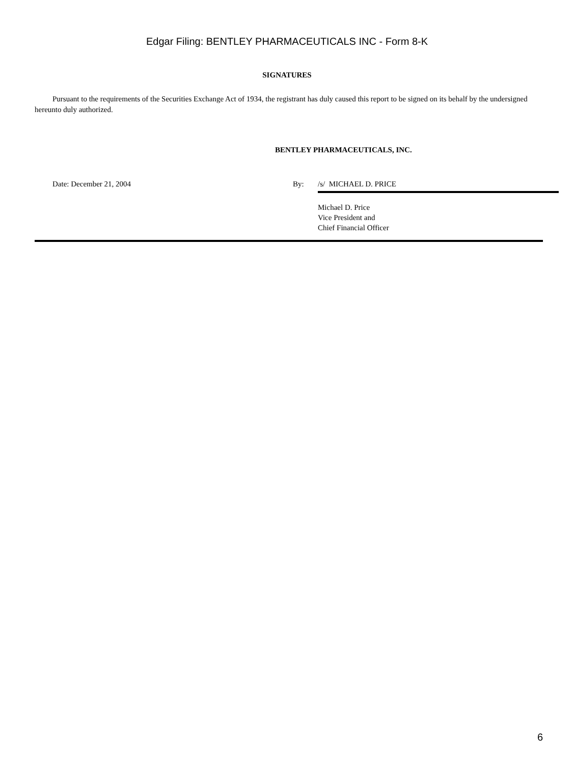Edgar Filing: BENTLEY PHARMACEUTICALS INC - Form 8-K
SIGNATURES
Pursuant to the requirements of the Securities Exchange Act of 1934, the registrant has duly caused this report to be signed on its behalf by the undersigned hereunto duly authorized.
BENTLEY PHARMACEUTICALS, INC.
Date: December 21, 2004 By:
/s/ MICHAEL D. PRICE
Michael D. Price
Vice President and
Chief Financial Officer
6